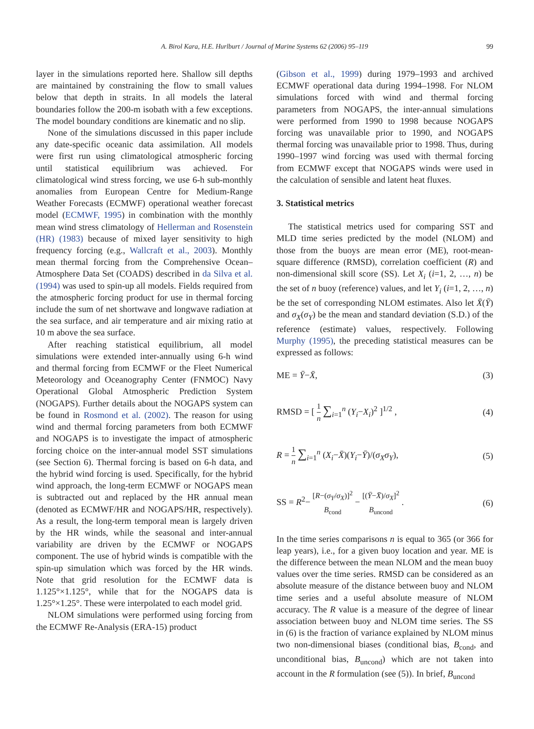A. Birol Kara, H.E. Hurlburt / Journal of Marine Systems 62 (2006) 95–119 99
layer in the simulations reported here. Shallow sill depths are maintained by constraining the flow to small values below that depth in straits. In all models the lateral boundaries follow the 200-m isobath with a few exceptions. The model boundary conditions are kinematic and no slip.
None of the simulations discussed in this paper include any date-specific oceanic data assimilation. All models were first run using climatological atmospheric forcing until statistical equilibrium was achieved. For climatological wind stress forcing, we use 6-h sub-monthly anomalies from European Centre for Medium-Range Weather Forecasts (ECMWF) operational weather forecast model (ECMWF, 1995) in combination with the monthly mean wind stress climatology of Hellerman and Rosenstein (HR) (1983) because of mixed layer sensitivity to high frequency forcing (e.g., Wallcraft et al., 2003). Monthly mean thermal forcing from the Comprehensive Ocean–Atmosphere Data Set (COADS) described in da Silva et al. (1994) was used to spin-up all models. Fields required from the atmospheric forcing product for use in thermal forcing include the sum of net shortwave and longwave radiation at the sea surface, and air temperature and air mixing ratio at 10 m above the sea surface.
After reaching statistical equilibrium, all model simulations were extended inter-annually using 6-h wind and thermal forcing from ECMWF or the Fleet Numerical Meteorology and Oceanography Center (FNMOC) Navy Operational Global Atmospheric Prediction System (NOGAPS). Further details about the NOGAPS system can be found in Rosmond et al. (2002). The reason for using wind and thermal forcing parameters from both ECMWF and NOGAPS is to investigate the impact of atmospheric forcing choice on the inter-annual model SST simulations (see Section 6). Thermal forcing is based on 6-h data, and the hybrid wind forcing is used. Specifically, for the hybrid wind approach, the long-term ECMWF or NOGAPS mean is subtracted out and replaced by the HR annual mean (denoted as ECMWF/HR and NOGAPS/HR, respectively). As a result, the long-term temporal mean is largely driven by the HR winds, while the seasonal and inter-annual variability are driven by the ECMWF or NOGAPS component. The use of hybrid winds is compatible with the spin-up simulation which was forced by the HR winds. Note that grid resolution for the ECMWF data is 1.125°×1.125°, while that for the NOGAPS data is 1.25°×1.25°. These were interpolated to each model grid.
NLOM simulations were performed using forcing from the ECMWF Re-Analysis (ERA-15) product
(Gibson et al., 1999) during 1979–1993 and archived ECMWF operational data during 1994–1998. For NLOM simulations forced with wind and thermal forcing parameters from NOGAPS, the inter-annual simulations were performed from 1990 to 1998 because NOGAPS forcing was unavailable prior to 1990, and NOGAPS thermal forcing was unavailable prior to 1998. Thus, during 1990–1997 wind forcing was used with thermal forcing from ECMWF except that NOGAPS winds were used in the calculation of sensible and latent heat fluxes.
3. Statistical metrics
The statistical metrics used for comparing SST and MLD time series predicted by the model (NLOM) and those from the buoys are mean error (ME), root-mean-square difference (RMSD), correlation coefficient (R) and non-dimensional skill score (SS). Let X<sub>i</sub> (i=1, 2, …, n) be the set of n buoy (reference) values, and let Y<sub>i</sub> (i=1, 2, …, n) be the set of corresponding NLOM estimates. Also let X̄(Ȳ) and σ<sub>X</sub>(σ<sub>Y</sub>) be the mean and standard deviation (S.D.) of the reference (estimate) values, respectively. Following Murphy (1995), the preceding statistical measures can be expressed as follows:
ME = Ȳ−X̄, (3)
RMSD = [ 1 n ∑<sub>i=1</sub><sup>n</sup> (Y<sub>i</sub>−X<sub>i</sub>)<sup>2</sup> ]<sup>1/2</sup> , (4)
R = 1 n ∑<sub>i=1</sub><sup>n</sup> (X<sub>i</sub>−X̄)(Y<sub>i</sub>−Ȳ)/(σ<sub>X</sub>σ<sub>Y</sub>), (5)
SS = R<sup>2</sup>− [R−(σ<sub>Y</sub>/σ<sub>X</sub>)]<sup>2</sup> B<sub>cond</sub> − [(Ȳ−X̄)/σ<sub>X</sub>]<sup>2</sup> B<sub>uncond</sub> . (6)
In the time series comparisons n is equal to 365 (or 366 for leap years), i.e., for a given buoy location and year. ME is the difference between the mean NLOM and the mean buoy values over the time series. RMSD can be considered as an absolute measure of the distance between buoy and NLOM time series and a useful absolute measure of NLOM accuracy. The R value is a measure of the degree of linear association between buoy and NLOM time series. The SS in (6) is the fraction of variance explained by NLOM minus two non-dimensional biases (conditional bias, B<sub>cond</sub>, and unconditional bias, B<sub>uncond</sub>) which are not taken into account in the R formulation (see (5)). In brief, B<sub>uncond</sub>